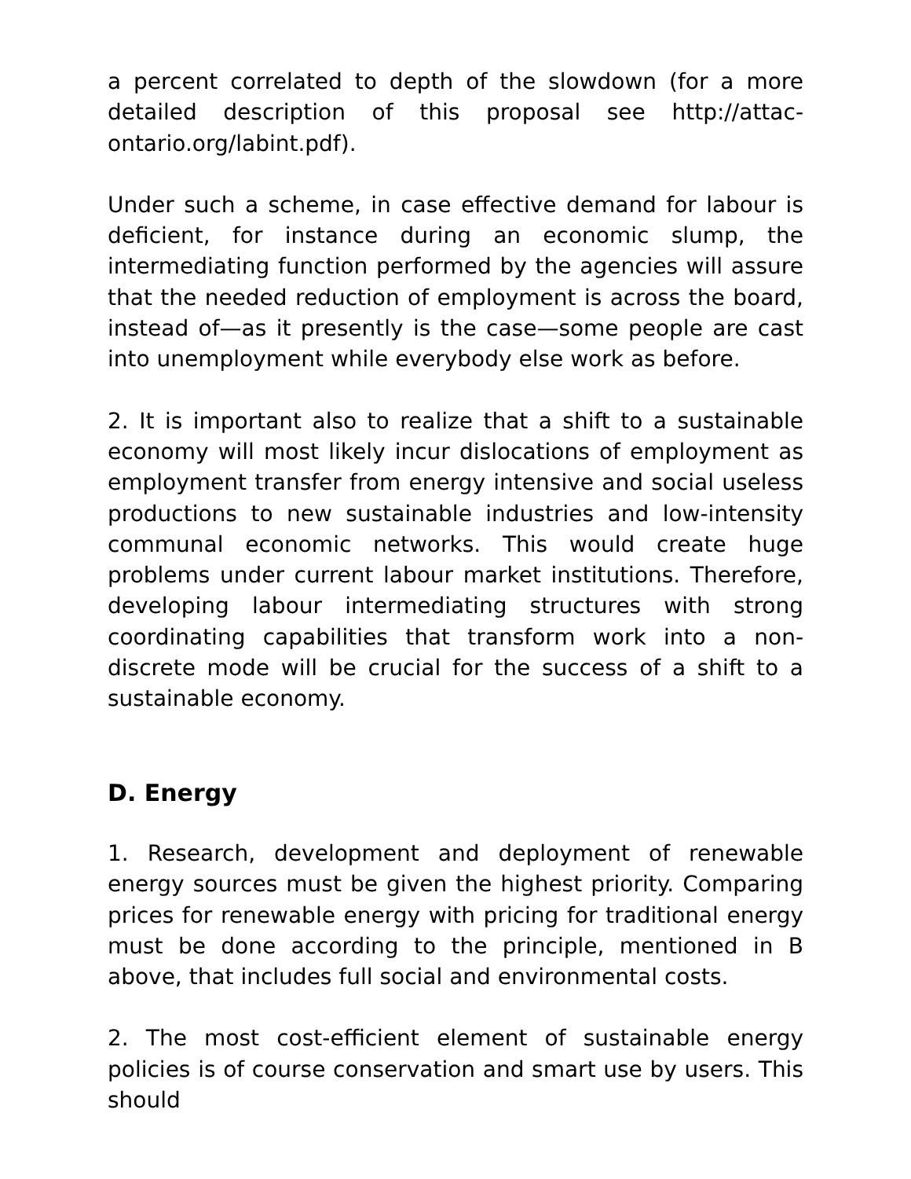a percent correlated to depth of the slowdown (for a more detailed description of this proposal see http://attac-ontario.org/labint.pdf).
Under such a scheme, in case effective demand for labour is deficient, for instance during an economic slump, the intermediating function performed by the agencies will assure that the needed reduction of employment is across the board, instead of—as it presently is the case—some people are cast into unemployment while everybody else work as before.
2. It is important also to realize that a shift to a sustainable economy will most likely incur dislocations of employment as employment transfer from energy intensive and social useless productions to new sustainable industries and low-intensity communal economic networks. This would create huge problems under current labour market institutions. Therefore, developing labour intermediating structures with strong coordinating capabilities that transform work into a non-discrete mode will be crucial for the success of a shift to a sustainable economy.
D. Energy
1. Research, development and deployment of renewable energy sources must be given the highest priority. Comparing prices for renewable energy with pricing for traditional energy must be done according to the principle, mentioned in B above, that includes full social and environmental costs.
2. The most cost-efficient element of sustainable energy policies is of course conservation and smart use by users. This should